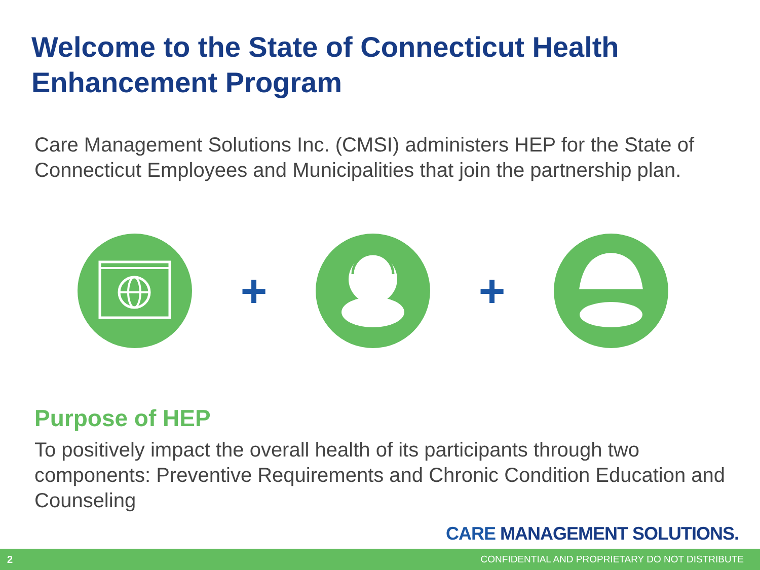Welcome to the State of Connecticut Health Enhancement Program
Care Management Solutions Inc. (CMSI) administers HEP for the State of Connecticut Employees and Municipalities that join the partnership plan.
+ +
Purpose of HEP
To positively impact the overall health of its participants through two components: Preventive Requirements and Chronic Condition Education and Counseling
CARE MANAGEMENT SOLUTIONS.
2 CONFIDENTIAL AND PROPRIETARY DO NOT DISTRIBUTE